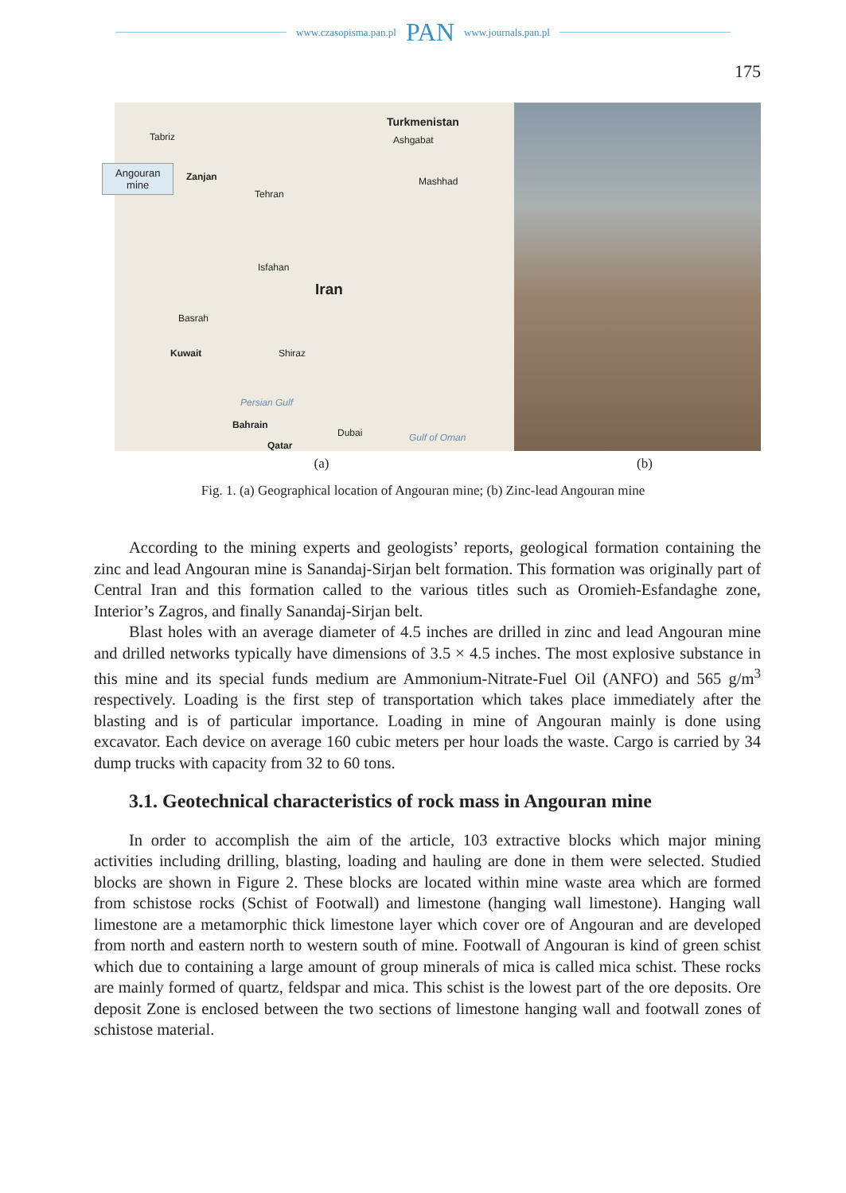www.czasopisma.pan.pl PAN www.journals.pan.pl
175
Tabriz
Turkmenistan
Ashgabat
Angouran
mine Zanjan Mashhad
Tehran
Isfahan
Iran
Basrah
Kuwait Shiraz
Persian Gulf
Bahrain
Dubai Gulf of Oman
Qatar
(a) (b)
Fig. 1. (a) Geographical location of Angouran mine; (b) Zinc-lead Angouran mine
According to the mining experts and geologists’ reports, geological formation containing the zinc and lead Angouran mine is Sanandaj-Sirjan belt formation. This formation was originally part of Central Iran and this formation called to the various titles such as Oromieh-Esfandaghe zone, Interior’s Zagros, and finally Sanandaj-Sirjan belt.
Blast holes with an average diameter of 4.5 inches are drilled in zinc and lead Angouran mine and drilled networks typically have dimensions of 3.5 × 4.5 inches. The most explosive substance in this mine and its special funds medium are Ammonium-Nitrate-Fuel Oil (ANFO) and 565 g/m<sup>3</sup> respectively. Loading is the first step of transportation which takes place immediately after the blasting and is of particular importance. Loading in mine of Angouran mainly is done using excavator. Each device on average 160 cubic meters per hour loads the waste. Cargo is carried by 34 dump trucks with capacity from 32 to 60 tons.
3.1. Geotechnical characteristics of rock mass in Angouran mine
In order to accomplish the aim of the article, 103 extractive blocks which major mining activities including drilling, blasting, loading and hauling are done in them were selected. Studied blocks are shown in Figure 2. These blocks are located within mine waste area which are formed from schistose rocks (Schist of Footwall) and limestone (hanging wall limestone). Hanging wall limestone are a metamorphic thick limestone layer which cover ore of Angouran and are developed from north and eastern north to western south of mine. Footwall of Angouran is kind of green schist which due to containing a large amount of group minerals of mica is called mica schist. These rocks are mainly formed of quartz, feldspar and mica. This schist is the lowest part of the ore deposits. Ore deposit Zone is enclosed between the two sections of limestone hanging wall and footwall zones of schistose material.